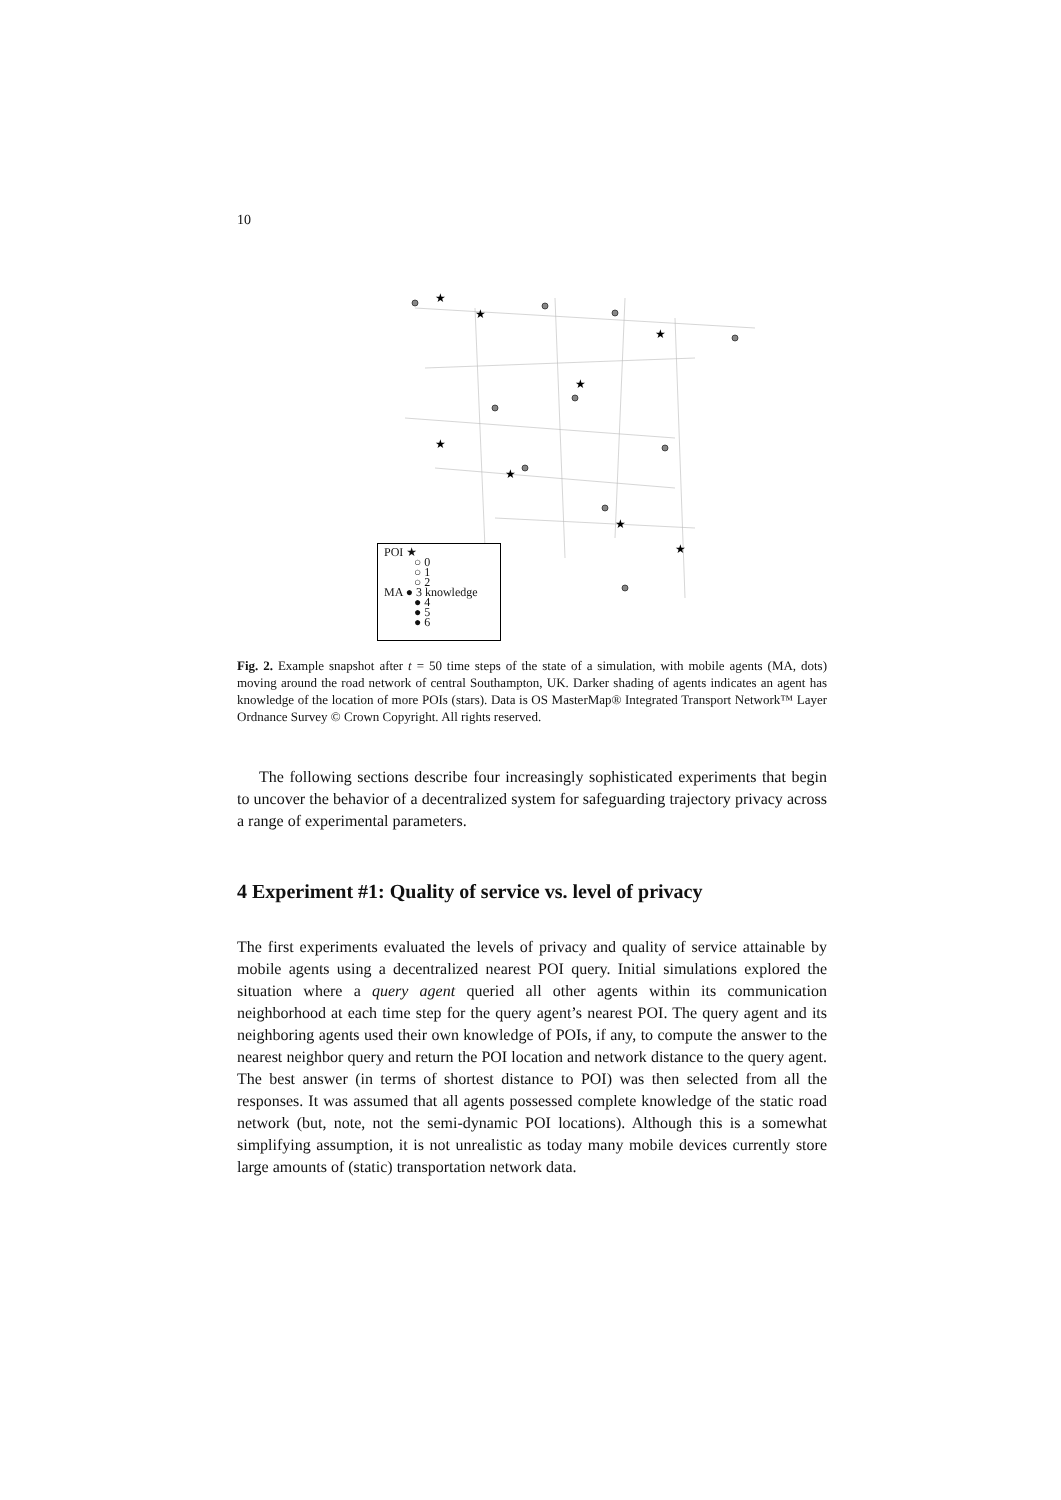10
★
★
★
★
★
★
★
★
POI ★
○ 0
○ 1
○ 2
MA ● 3 knowledge
● 4
● 5
● 6
Fig. 2. Example snapshot after t = 50 time steps of the state of a simulation, with mobile agents (MA, dots) moving around the road network of central Southampton, UK. Darker shading of agents indicates an agent has knowledge of the location of more POIs (stars). Data is OS MasterMap® Integrated Transport Network™ Layer Ordnance Survey © Crown Copyright. All rights reserved.
The following sections describe four increasingly sophisticated experiments that begin to uncover the behavior of a decentralized system for safeguarding trajectory privacy across a range of experimental parameters.
4 Experiment #1: Quality of service vs. level of privacy
The first experiments evaluated the levels of privacy and quality of service attainable by mobile agents using a decentralized nearest POI query. Initial simulations explored the situation where a query agent queried all other agents within its communication neighborhood at each time step for the query agent’s nearest POI. The query agent and its neighboring agents used their own knowledge of POIs, if any, to compute the answer to the nearest neighbor query and return the POI location and network distance to the query agent. The best answer (in terms of shortest distance to POI) was then selected from all the responses. It was assumed that all agents possessed complete knowledge of the static road network (but, note, not the semi-dynamic POI locations). Although this is a somewhat simplifying assumption, it is not unrealistic as today many mobile devices currently store large amounts of (static) transportation network data.